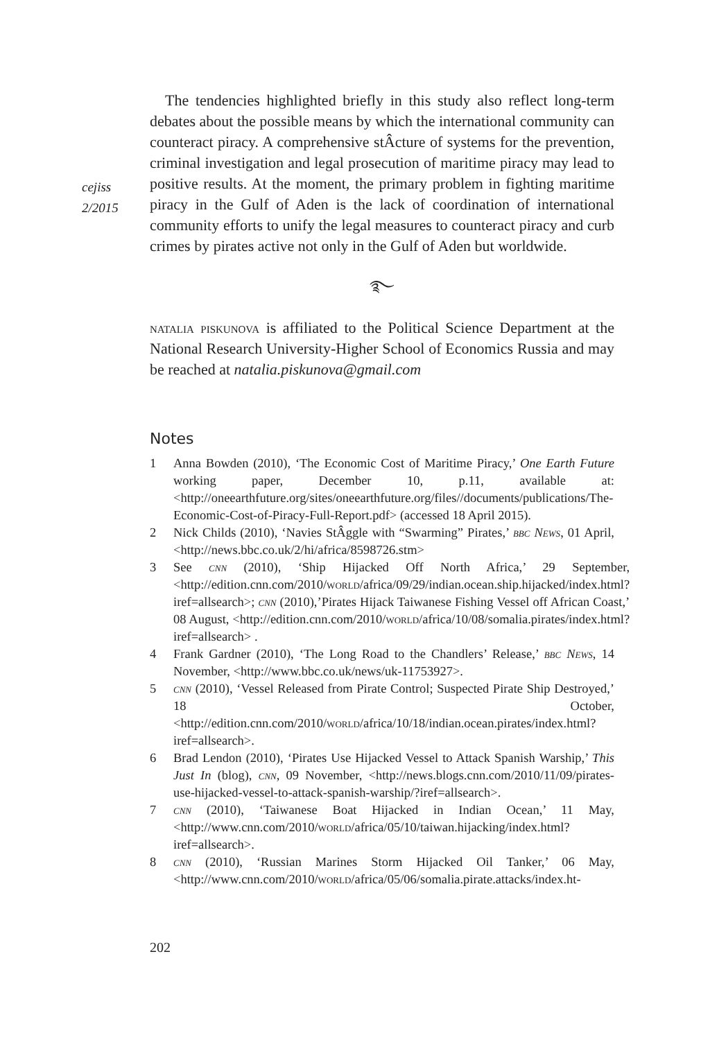cejiss
2/2015
The tendencies highlighted briefly in this study also reflect long-term debates about the possible means by which the international community can counteract piracy. A comprehensive stÂcture of systems for the prevention, criminal investigation and legal prosecution of maritime piracy may lead to positive results. At the moment, the primary problem in fighting maritime piracy in the Gulf of Aden is the lack of coordination of international community efforts to unify the legal measures to counteract piracy and curb crimes by pirates active not only in the Gulf of Aden but worldwide.
࿐
natalia piskunova is affiliated to the Political Science Department at the National Research University-Higher School of Economics Russia and may be reached at natalia.piskunova@gmail.com
Notes
1 Anna Bowden (2010), ‘The Economic Cost of Maritime Piracy,’ One Earth Future working paper, December 10, p.11, available at: <http://oneearthfuture.org/sites/oneearthfuture.org/files//documents/publications/The-Economic-Cost-of-Piracy-Full-Report.pdf> (accessed 18 April 2015).
2 Nick Childs (2010), ‘Navies StÂggle with “Swarming” Pirates,’ bbc News, 01 April, <http://news.bbc.co.uk/2/hi/africa/8598726.stm>
3 See cnn (2010), ‘Ship Hijacked Off North Africa,’ 29 September, <http://edition.cnn.com/2010/world/africa/09/29/indian.ocean.ship.hijacked/index.html?iref=allsearch>; cnn (2010),’Pirates Hijack Taiwanese Fishing Vessel off African Coast,’ 08 August, <http://edition.cnn.com/2010/world/africa/10/08/somalia.pirates/index.html?iref=allsearch> .
4 Frank Gardner (2010), ‘The Long Road to the Chandlers’ Release,’ bbc News, 14 November, <http://www.bbc.co.uk/news/uk-11753927>.
5 cnn (2010), ‘Vessel Released from Pirate Control; Suspected Pirate Ship Destroyed,’ 18 October, <http://edition.cnn.com/2010/world/africa/10/18/indian.ocean.pirates/index.html?iref=allsearch>.
6 Brad Lendon (2010), ‘Pirates Use Hijacked Vessel to Attack Spanish Warship,’ This Just In (blog), cnn, 09 November, <http://news.blogs.cnn.com/2010/11/09/pirates-use-hijacked-vessel-to-attack-spanish-warship/?iref=allsearch>.
7 cnn (2010), ‘Taiwanese Boat Hijacked in Indian Ocean,’ 11 May, <http://www.cnn.com/2010/world/africa/05/10/taiwan.hijacking/index.html?iref=allsearch>.
8 cnn (2010), ‘Russian Marines Storm Hijacked Oil Tanker,’ 06 May, <http://www.cnn.com/2010/world/africa/05/06/somalia.pirate.attacks/index.ht-
202